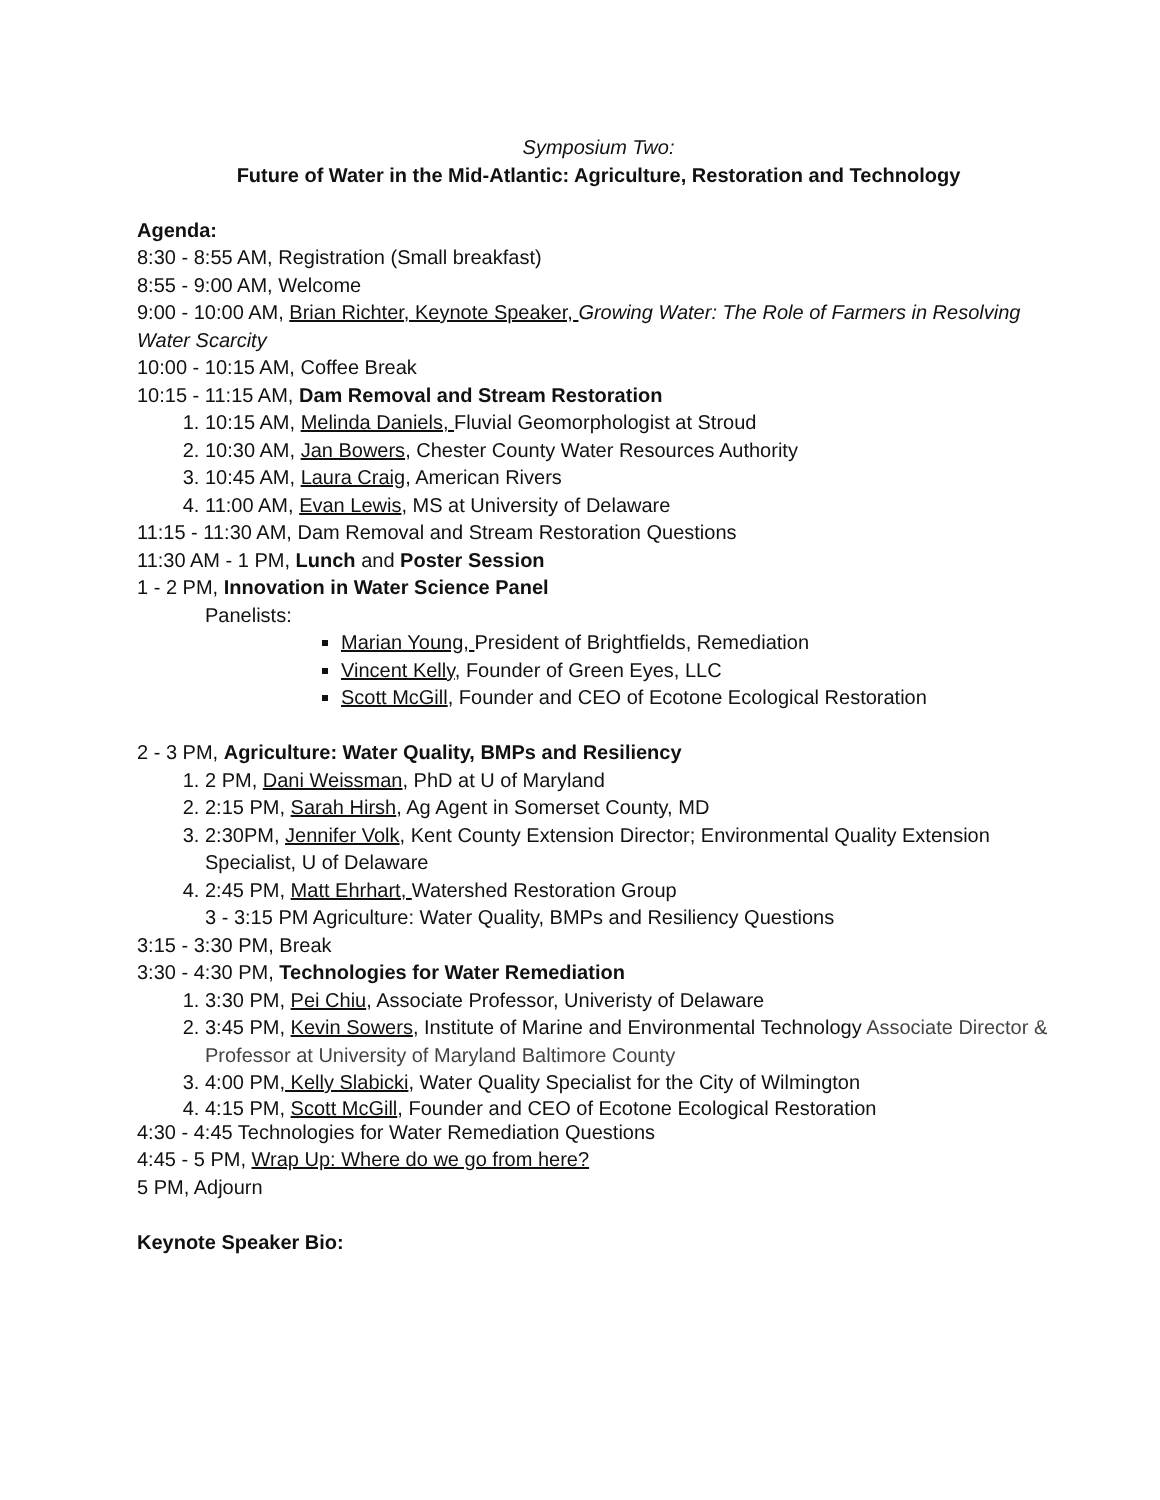Symposium Two:
Future of Water in the Mid-Atlantic: Agriculture, Restoration and Technology
Agenda:
8:30 - 8:55 AM, Registration (Small breakfast)
8:55 - 9:00 AM, Welcome
9:00 - 10:00 AM, Brian Richter, Keynote Speaker, Growing Water: The Role of Farmers in Resolving Water Scarcity
10:00 - 10:15 AM, Coffee Break
10:15 - 11:15 AM, Dam Removal and Stream Restoration
1. 10:15 AM, Melinda Daniels, Fluvial Geomorphologist at Stroud
2. 10:30 AM, Jan Bowers, Chester County Water Resources Authority
3. 10:45 AM, Laura Craig, American Rivers
4. 11:00 AM, Evan Lewis, MS at University of Delaware
11:15 - 11:30 AM, Dam Removal and Stream Restoration Questions
11:30 AM - 1 PM, Lunch and Poster Session
1 - 2 PM, Innovation in Water Science Panel
Panelists:
Marian Young, President of Brightfields, Remediation
Vincent Kelly, Founder of Green Eyes, LLC
Scott McGill, Founder and CEO of Ecotone Ecological Restoration
2 - 3 PM, Agriculture: Water Quality, BMPs and Resiliency
1. 2 PM, Dani Weissman, PhD at U of Maryland
2. 2:15 PM, Sarah Hirsh, Ag Agent in Somerset County, MD
3. 2:30PM, Jennifer Volk, Kent County Extension Director; Environmental Quality Extension Specialist, U of Delaware
4. 2:45 PM, Matt Ehrhart, Watershed Restoration Group
3 - 3:15 PM Agriculture: Water Quality, BMPs and Resiliency Questions
3:15 - 3:30 PM, Break
3:30 - 4:30 PM, Technologies for Water Remediation
1. 3:30 PM, Pei Chiu, Associate Professor, Univeristy of Delaware
2. 3:45 PM, Kevin Sowers, Institute of Marine and Environmental Technology Associate Director & Professor at University of Maryland Baltimore County
3. 4:00 PM, Kelly Slabicki, Water Quality Specialist for the City of Wilmington
4. 4:15 PM, Scott McGill, Founder and CEO of Ecotone Ecological Restoration
4:30 - 4:45 Technologies for Water Remediation Questions
4:45 - 5 PM, Wrap Up: Where do we go from here?
5 PM, Adjourn
Keynote Speaker Bio: